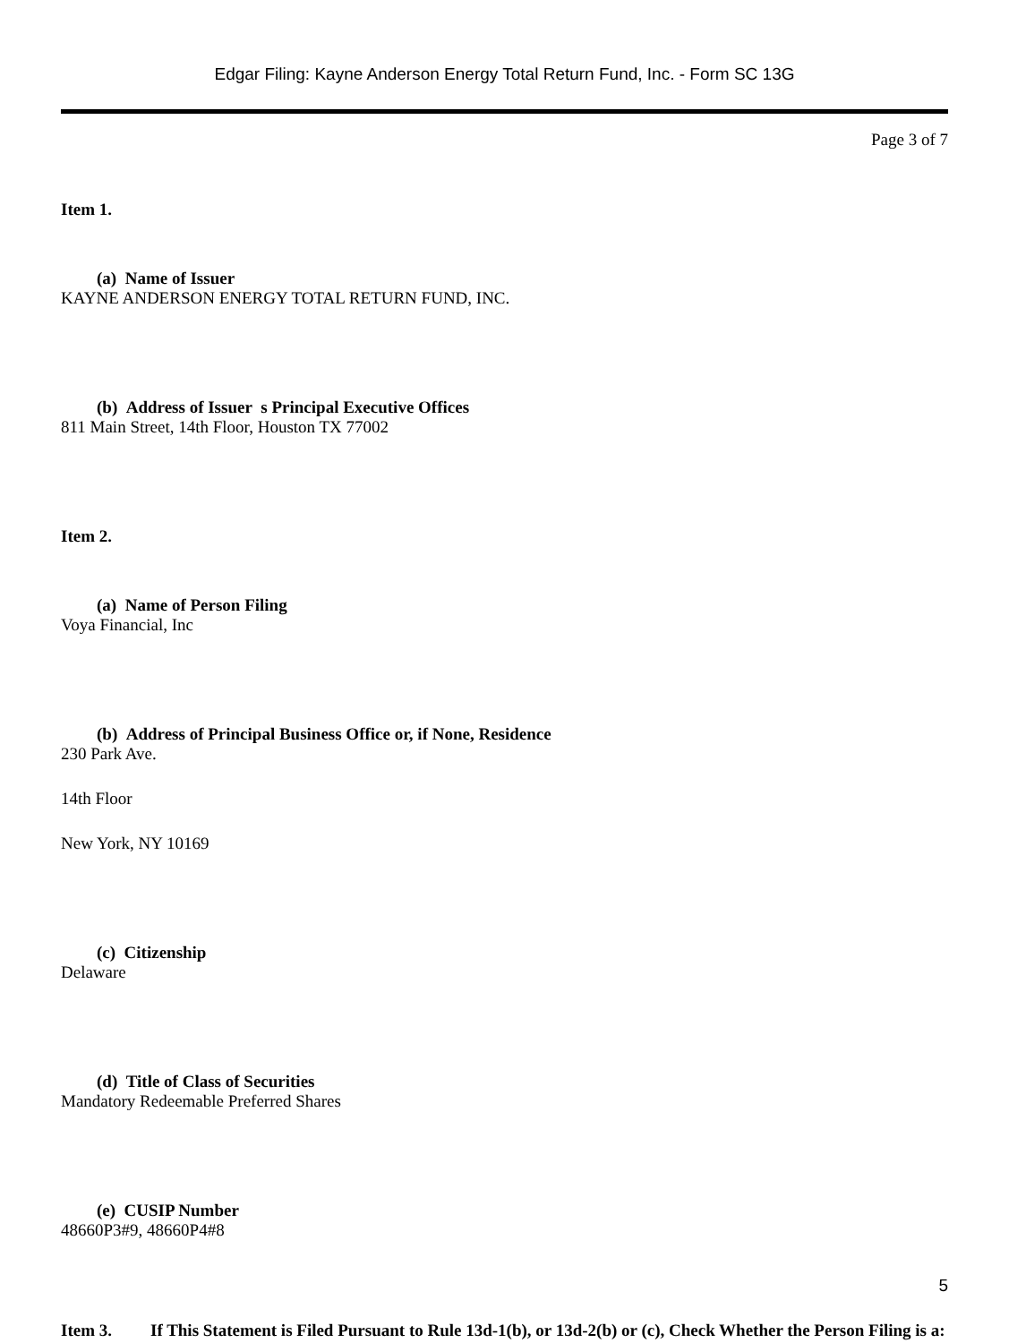Edgar Filing: Kayne Anderson Energy Total Return Fund, Inc. - Form SC 13G
Page 3 of 7
Item 1.
(a) Name of Issuer
KAYNE ANDERSON ENERGY TOTAL RETURN FUND, INC.
(b) Address of Issuer s Principal Executive Offices
811 Main Street, 14th Floor, Houston TX 77002
Item 2.
(a) Name of Person Filing
Voya Financial, Inc
(b) Address of Principal Business Office or, if None, Residence
230 Park Ave.
14th Floor
New York, NY 10169
(c) Citizenship
Delaware
(d) Title of Class of Securities
Mandatory Redeemable Preferred Shares
(e) CUSIP Number
48660P3#9, 48660P4#8
Item 3. If This Statement is Filed Pursuant to Rule 13d-1(b), or 13d-2(b) or (c), Check Whether the Person Filing is a:
5